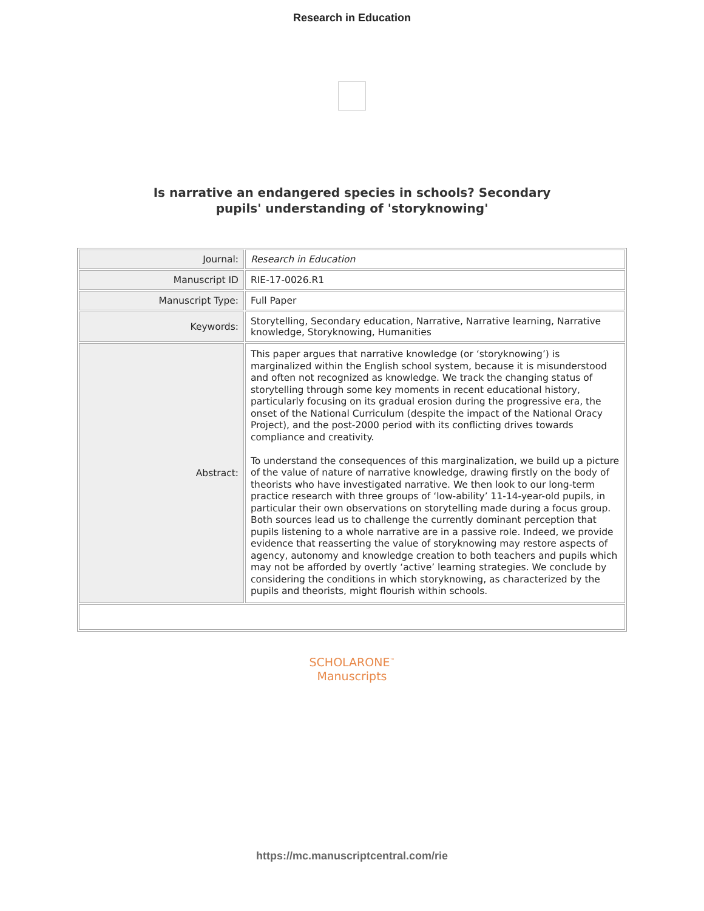Research in Education
Is narrative an endangered species in schools? Secondary
pupils' understanding of 'storyknowing'
| Journal: | Research in Education |
| Manuscript ID | RIE-17-0026.R1 |
| Manuscript Type: | Full Paper |
| Keywords: | Storytelling, Secondary education, Narrative, Narrative learning, Narrative knowledge, Storyknowing, Humanities |
| Abstract: | This paper argues that narrative knowledge (or ‘storyknowing’) is marginalized within the English school system, because it is misunderstood and often not recognized as knowledge. We track the changing status of storytelling through some key moments in recent educational history, particularly focusing on its gradual erosion during the progressive era, the onset of the National Curriculum (despite the impact of the National Oracy Project), and the post-2000 period with its conflicting drives towards compliance and creativity. To understand the consequences of this marginalization, we build up a picture of the value of nature of narrative knowledge, drawing firstly on the body of theorists who have investigated narrative. We then look to our long-term practice research with three groups of ‘low-ability’ 11-14-year-old pupils, in particular their own observations on storytelling made during a focus group. Both sources lead us to challenge the currently dominant perception that pupils listening to a whole narrative are in a passive role. Indeed, we provide evidence that reasserting the value of storyknowing may restore aspects of agency, autonomy and knowledge creation to both teachers and pupils which may not be afforded by overtly ‘active’ learning strategies. We conclude by considering the conditions in which storyknowing, as characterized by the pupils and theorists, might flourish within schools. |
SCHOLARONE<sup>™</sup>
Manuscripts
https://mc.manuscriptcentral.com/rie